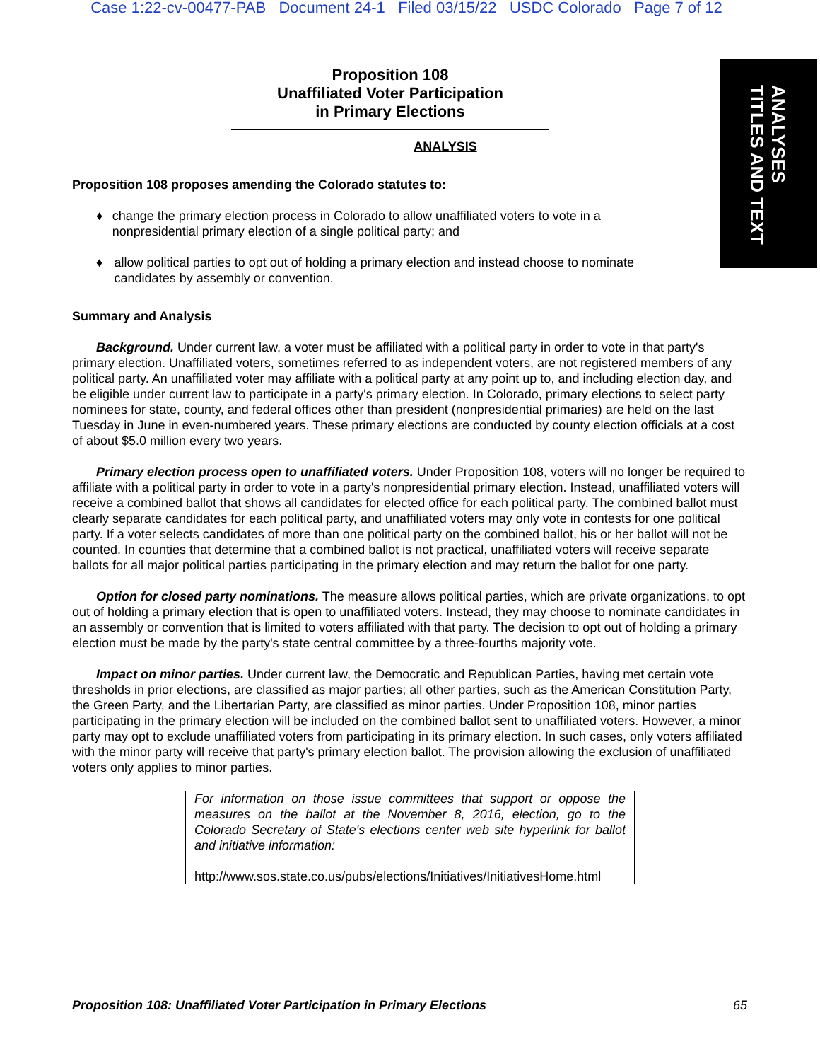Case 1:22-cv-00477-PAB Document 24-1 Filed 03/15/22 USDC Colorado Page 7 of 12
ANALYSES
TITLES AND TEXT
Proposition 108
Unaffiliated Voter Participation
in Primary Elections
ANALYSIS
Proposition 108 proposes amending the Colorado statutes to:
♦ change the primary election process in Colorado to allow unaffiliated voters to vote in a nonpresidential primary election of a single political party; and
♦ allow political parties to opt out of holding a primary election and instead choose to nominate candidates by assembly or convention.
Summary and Analysis
Background. Under current law, a voter must be affiliated with a political party in order to vote in that party's primary election. Unaffiliated voters, sometimes referred to as independent voters, are not registered members of any political party. An unaffiliated voter may affiliate with a political party at any point up to, and including election day, and be eligible under current law to participate in a party's primary election. In Colorado, primary elections to select party nominees for state, county, and federal offices other than president (nonpresidential primaries) are held on the last Tuesday in June in even-numbered years. These primary elections are conducted by county election officials at a cost of about $5.0 million every two years.
Primary election process open to unaffiliated voters. Under Proposition 108, voters will no longer be required to affiliate with a political party in order to vote in a party's nonpresidential primary election. Instead, unaffiliated voters will receive a combined ballot that shows all candidates for elected office for each political party. The combined ballot must clearly separate candidates for each political party, and unaffiliated voters may only vote in contests for one political party. If a voter selects candidates of more than one political party on the combined ballot, his or her ballot will not be counted. In counties that determine that a combined ballot is not practical, unaffiliated voters will receive separate ballots for all major political parties participating in the primary election and may return the ballot for one party.
Option for closed party nominations. The measure allows political parties, which are private organizations, to opt out of holding a primary election that is open to unaffiliated voters. Instead, they may choose to nominate candidates in an assembly or convention that is limited to voters affiliated with that party. The decision to opt out of holding a primary election must be made by the party's state central committee by a three-fourths majority vote.
Impact on minor parties. Under current law, the Democratic and Republican Parties, having met certain vote thresholds in prior elections, are classified as major parties; all other parties, such as the American Constitution Party, the Green Party, and the Libertarian Party, are classified as minor parties. Under Proposition 108, minor parties participating in the primary election will be included on the combined ballot sent to unaffiliated voters. However, a minor party may opt to exclude unaffiliated voters from participating in its primary election. In such cases, only voters affiliated with the minor party will receive that party's primary election ballot. The provision allowing the exclusion of unaffiliated voters only applies to minor parties.
For information on those issue committees that support or oppose the measures on the ballot at the November 8, 2016, election, go to the Colorado Secretary of State's elections center web site hyperlink for ballot and initiative information:
http://www.sos.state.co.us/pubs/elections/Initiatives/InitiativesHome.html
Proposition 108: Unaffiliated Voter Participation in Primary Elections 65